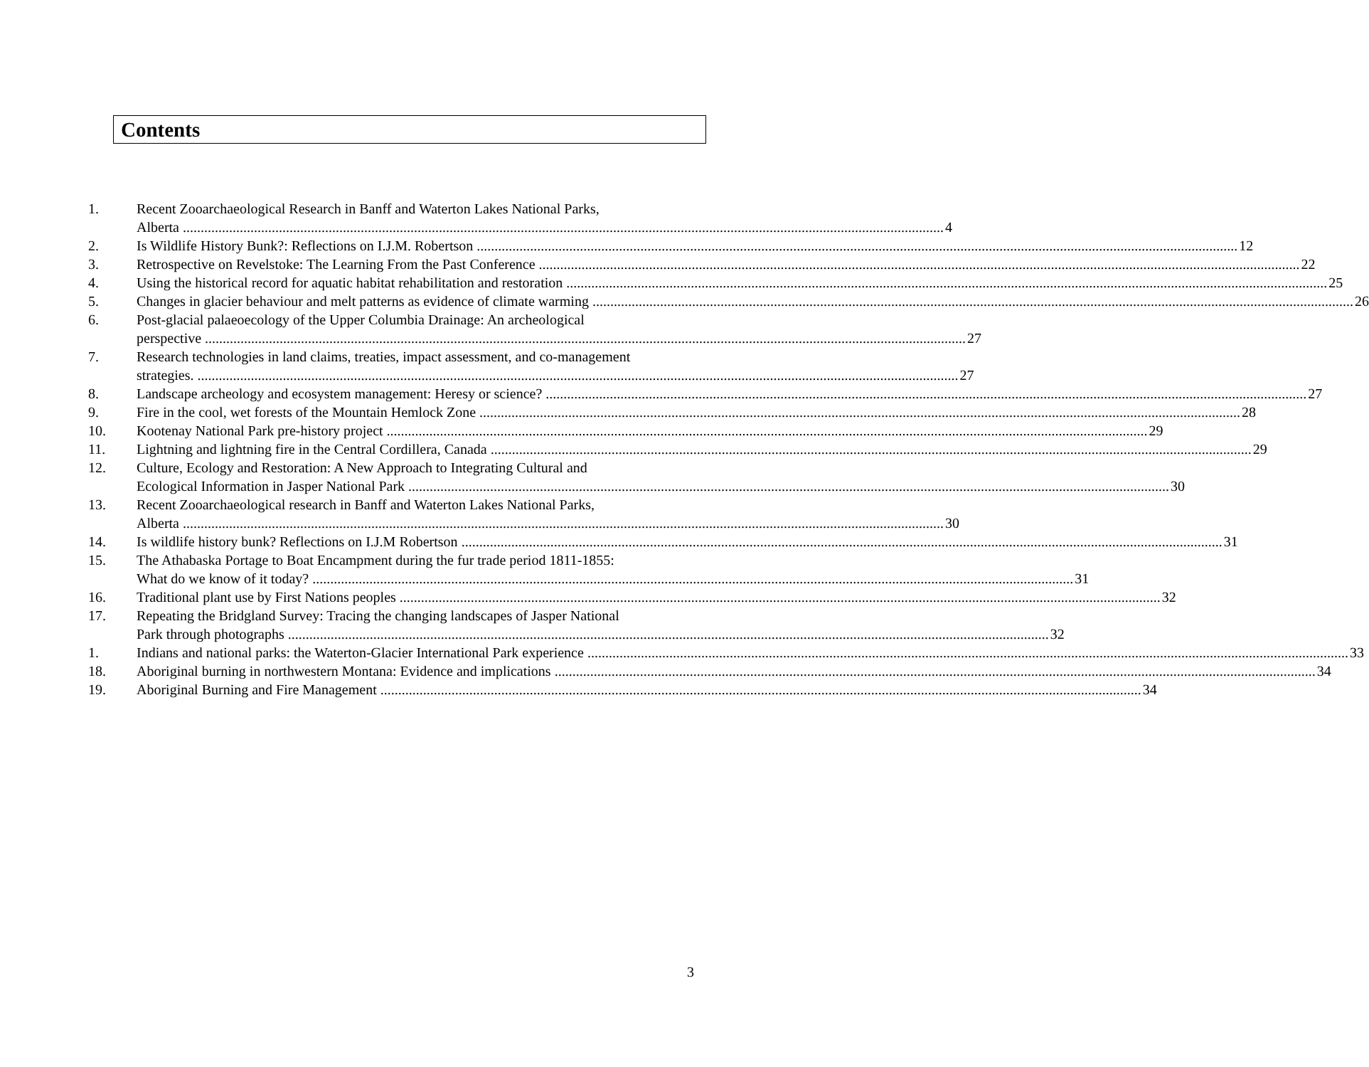Contents
1. Recent Zooarchaeological Research in Banff and Waterton Lakes National Parks,
Alberta 4
2. Is Wildlife History Bunk?: Reflections on I.J.M. Robertson 12
3. Retrospective on Revelstoke: The Learning From the Past Conference 22
4. Using the historical record for aquatic habitat rehabilitation and restoration 25
5. Changes in glacier behaviour and melt patterns as evidence of climate warming 26
6. Post-glacial palaeoecology of the Upper Columbia Drainage: An archeological
perspective 27
7. Research technologies in land claims, treaties, impact assessment, and co-management
strategies. 27
8. Landscape archeology and ecosystem management: Heresy or science? 27
9. Fire in the cool, wet forests of the Mountain Hemlock Zone 28
10. Kootenay National Park pre-history project 29
11. Lightning and lightning fire in the Central Cordillera, Canada 29
12. Culture, Ecology and Restoration: A New Approach to Integrating Cultural and
Ecological Information in Jasper National Park 30
13. Recent Zooarchaeological research in Banff and Waterton Lakes National Parks,
Alberta 30
14. Is wildlife history bunk? Reflections on I.J.M Robertson 31
15. The Athabaska Portage to Boat Encampment during the fur trade period 1811-1855:
What do we know of it today? 31
16. Traditional plant use by First Nations peoples 32
17. Repeating the Bridgland Survey: Tracing the changing landscapes of Jasper National
Park through photographs 32
1. Indians and national parks: the Waterton-Glacier International Park experience 33
18. Aboriginal burning in northwestern Montana: Evidence and implications 34
19. Aboriginal Burning and Fire Management 34
3